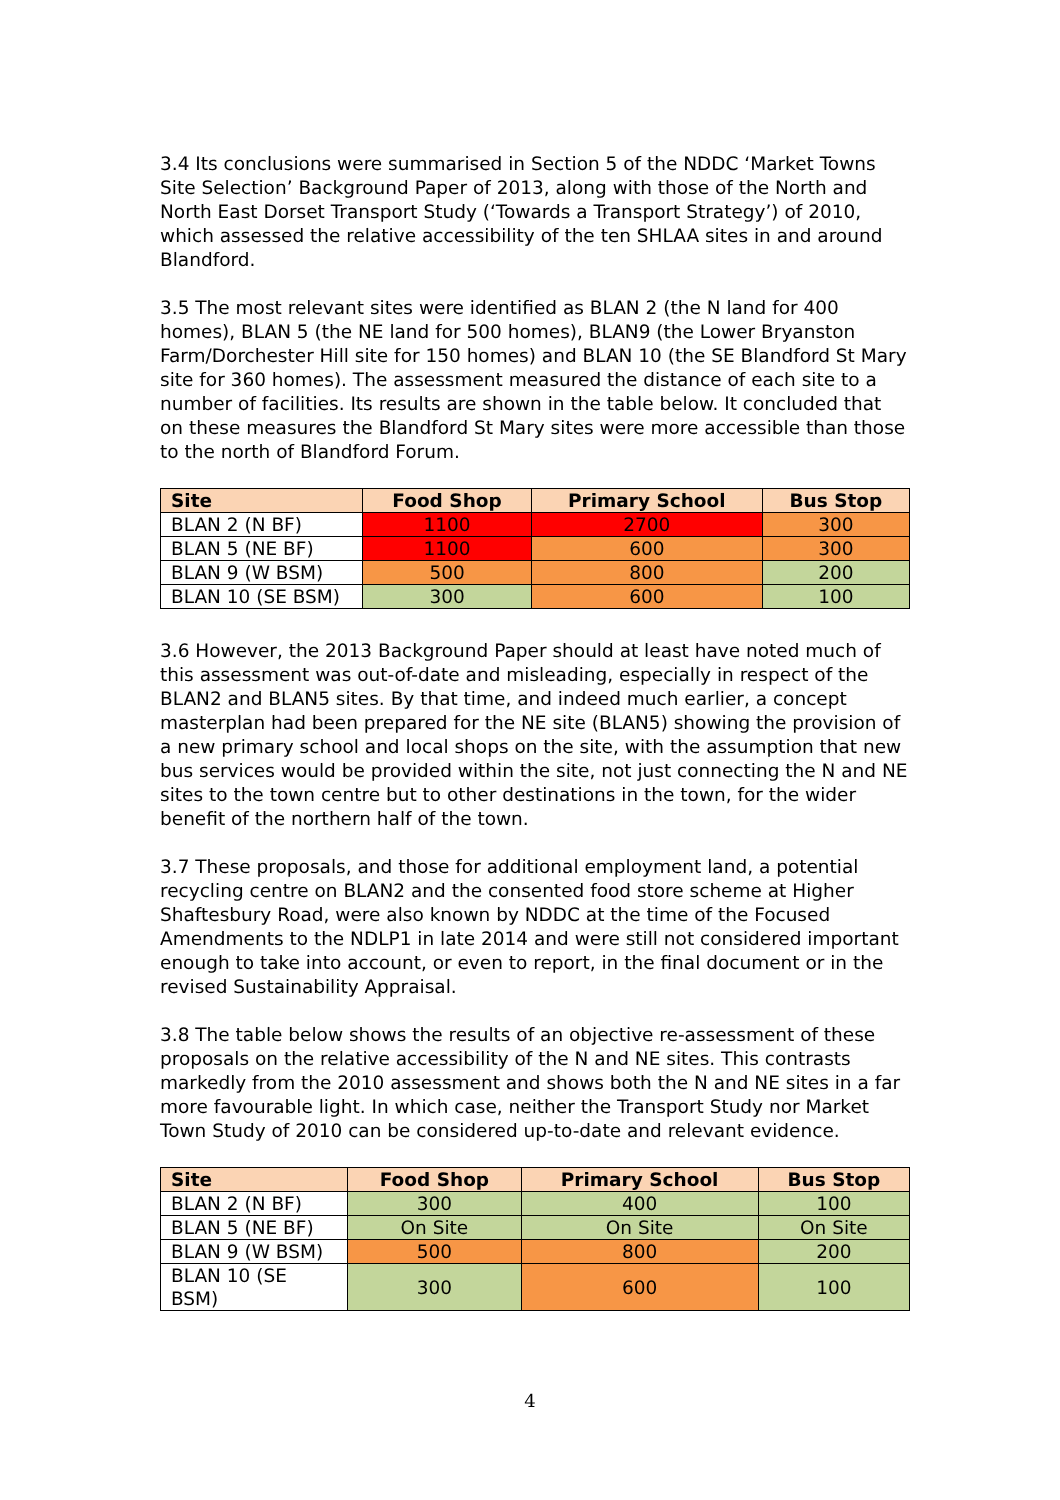3.4 Its conclusions were summarised in Section 5 of the NDDC ‘Market Towns Site Selection’ Background Paper of 2013, along with those of the North and North East Dorset Transport Study (‘Towards a Transport Strategy’) of 2010, which assessed the relative accessibility of the ten SHLAA sites in and around Blandford.
3.5 The most relevant sites were identified as BLAN 2 (the N land for 400 homes), BLAN 5 (the NE land for 500 homes), BLAN9 (the Lower Bryanston Farm/Dorchester Hill site for 150 homes) and BLAN 10 (the SE Blandford St Mary site for 360 homes). The assessment measured the distance of each site to a number of facilities. Its results are shown in the table below. It concluded that on these measures the Blandford St Mary sites were more accessible than those to the north of Blandford Forum.
| Site | Food Shop | Primary School | Bus Stop |
| --- | --- | --- | --- |
| BLAN 2 (N BF) | 1100 | 2700 | 300 |
| BLAN 5 (NE BF) | 1100 | 600 | 300 |
| BLAN 9 (W BSM) | 500 | 800 | 200 |
| BLAN 10 (SE BSM) | 300 | 600 | 100 |
3.6 However, the 2013 Background Paper should at least have noted much of this assessment was out-of-date and misleading, especially in respect of the BLAN2 and BLAN5 sites. By that time, and indeed much earlier, a concept masterplan had been prepared for the NE site (BLAN5) showing the provision of a new primary school and local shops on the site, with the assumption that new bus services would be provided within the site, not just connecting the N and NE sites to the town centre but to other destinations in the town, for the wider benefit of the northern half of the town.
3.7 These proposals, and those for additional employment land, a potential recycling centre on BLAN2 and the consented food store scheme at Higher Shaftesbury Road, were also known by NDDC at the time of the Focused Amendments to the NDLP1 in late 2014 and were still not considered important enough to take into account, or even to report, in the final document or in the revised Sustainability Appraisal.
3.8 The table below shows the results of an objective re-assessment of these proposals on the relative accessibility of the N and NE sites. This contrasts markedly from the 2010 assessment and shows both the N and NE sites in a far more favourable light. In which case, neither the Transport Study nor Market Town Study of 2010 can be considered up-to-date and relevant evidence.
| Site | Food Shop | Primary School | Bus Stop |
| --- | --- | --- | --- |
| BLAN 2 (N BF) | 300 | 400 | 100 |
| BLAN 5 (NE BF) | On Site | On Site | On Site |
| BLAN 9 (W BSM) | 500 | 800 | 200 |
| BLAN 10 (SE BSM) | 300 | 600 | 100 |
4